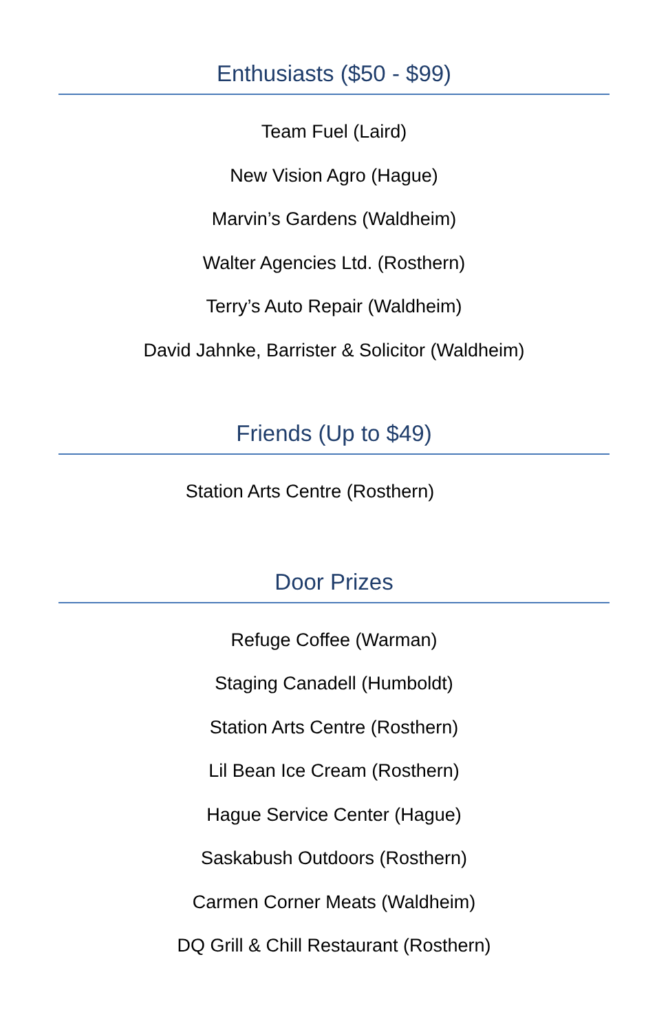Enthusiasts ($50 - $99)
Team Fuel (Laird)
New Vision Agro (Hague)
Marvin’s Gardens (Waldheim)
Walter Agencies Ltd. (Rosthern)
Terry’s Auto Repair (Waldheim)
David Jahnke, Barrister & Solicitor (Waldheim)
Friends (Up to $49)
Station Arts Centre (Rosthern)
Door Prizes
Refuge Coffee (Warman)
Staging Canadell (Humboldt)
Station Arts Centre (Rosthern)
Lil Bean Ice Cream (Rosthern)
Hague Service Center (Hague)
Saskabush Outdoors (Rosthern)
Carmen Corner Meats (Waldheim)
DQ Grill & Chill Restaurant (Rosthern)